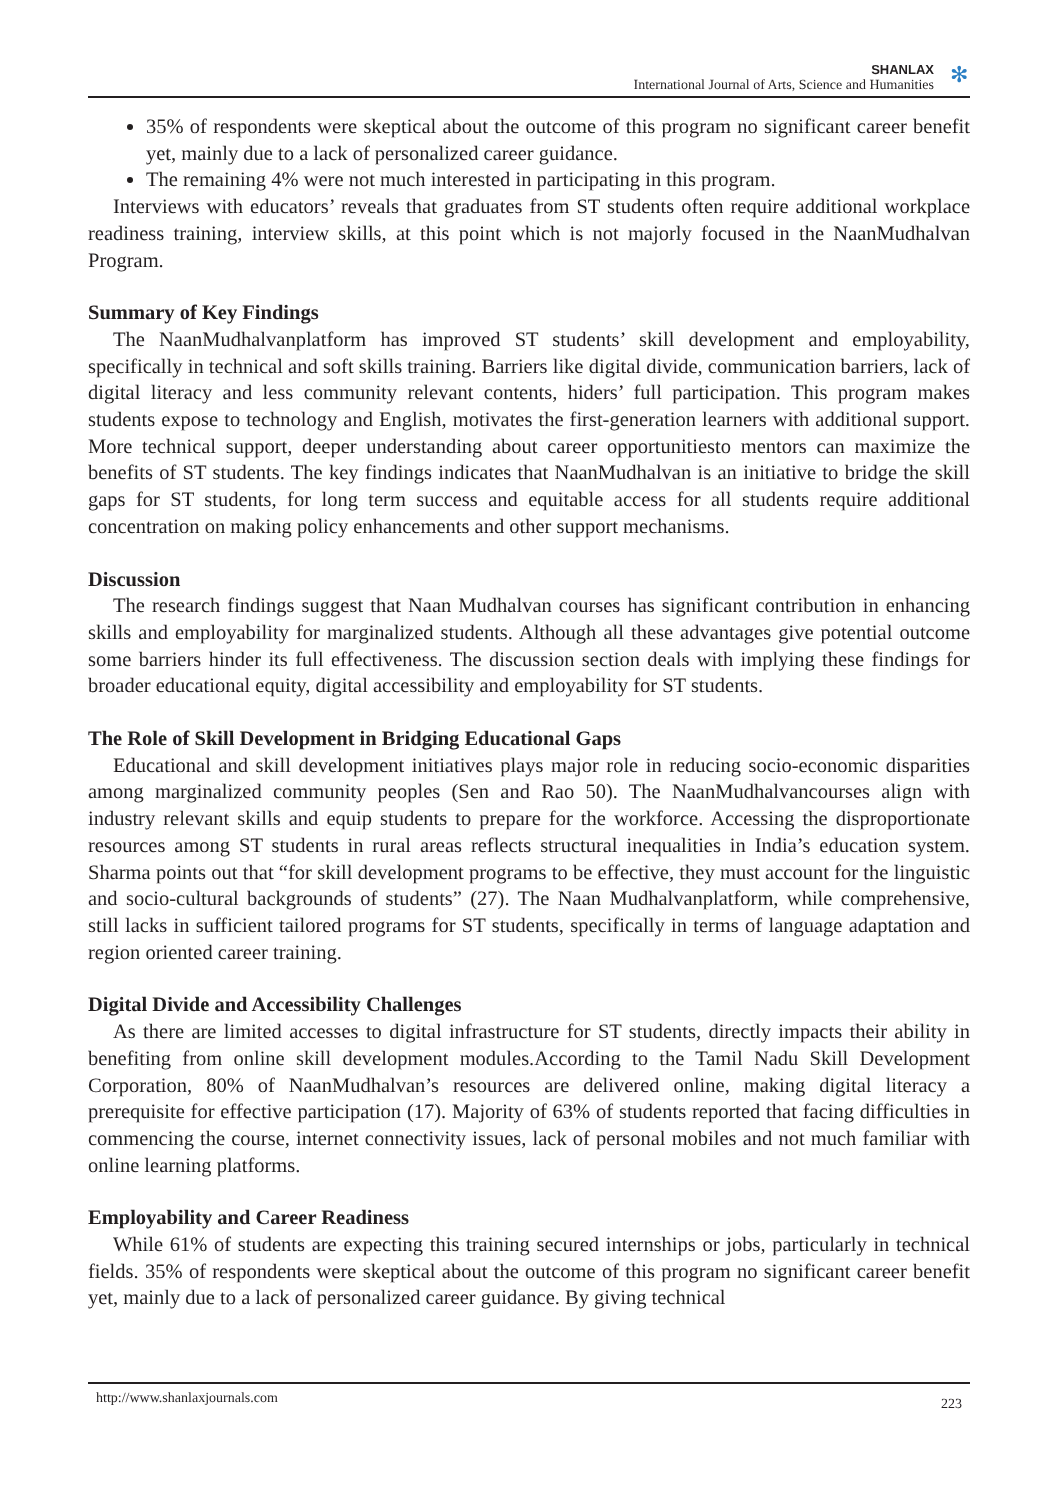SHANLAX
International Journal of Arts, Science and Humanities
✻
35% of respondents were skeptical about the outcome of this program no significant career benefit yet, mainly due to a lack of personalized career guidance.
The remaining 4% were not much interested in participating in this program.
Interviews with educators’ reveals that graduates from ST students often require additional workplace readiness training, interview skills, at this point which is not majorly focused in the NaanMudhalvan Program.
Summary of Key Findings
The NaanMudhalvanplatform has improved ST students’ skill development and employability, specifically in technical and soft skills training. Barriers like digital divide, communication barriers, lack of digital literacy and less community relevant contents, hiders’ full participation. This program makes students expose to technology and English, motivates the first-generation learners with additional support. More technical support, deeper understanding about career opportunitiesto mentors can maximize the benefits of ST students. The key findings indicates that NaanMudhalvan is an initiative to bridge the skill gaps for ST students, for long term success and equitable access for all students require additional concentration on making policy enhancements and other support mechanisms.
Discussion
The research findings suggest that Naan Mudhalvan courses has significant contribution in enhancing skills and employability for marginalized students. Although all these advantages give potential outcome some barriers hinder its full effectiveness. The discussion section deals with implying these findings for broader educational equity, digital accessibility and employability for ST students.
The Role of Skill Development in Bridging Educational Gaps
Educational and skill development initiatives plays major role in reducing socio-economic disparities among marginalized community peoples (Sen and Rao 50). The NaanMudhalvancourses align with industry relevant skills and equip students to prepare for the workforce. Accessing the disproportionate resources among ST students in rural areas reflects structural inequalities in India’s education system. Sharma points out that “for skill development programs to be effective, they must account for the linguistic and socio-cultural backgrounds of students” (27). The Naan Mudhalvanplatform, while comprehensive, still lacks in sufficient tailored programs for ST students, specifically in terms of language adaptation and region oriented career training.
Digital Divide and Accessibility Challenges
As there are limited accesses to digital infrastructure for ST students, directly impacts their ability in benefiting from online skill development modules.According to the Tamil Nadu Skill Development Corporation, 80% of NaanMudhalvan’s resources are delivered online, making digital literacy a prerequisite for effective participation (17). Majority of 63% of students reported that facing difficulties in commencing the course, internet connectivity issues, lack of personal mobiles and not much familiar with online learning platforms.
Employability and Career Readiness
While 61% of students are expecting this training secured internships or jobs, particularly in technical fields. 35% of respondents were skeptical about the outcome of this program no significant career benefit yet, mainly due to a lack of personalized career guidance. By giving technical
http://www.shanlaxjournals.com 223